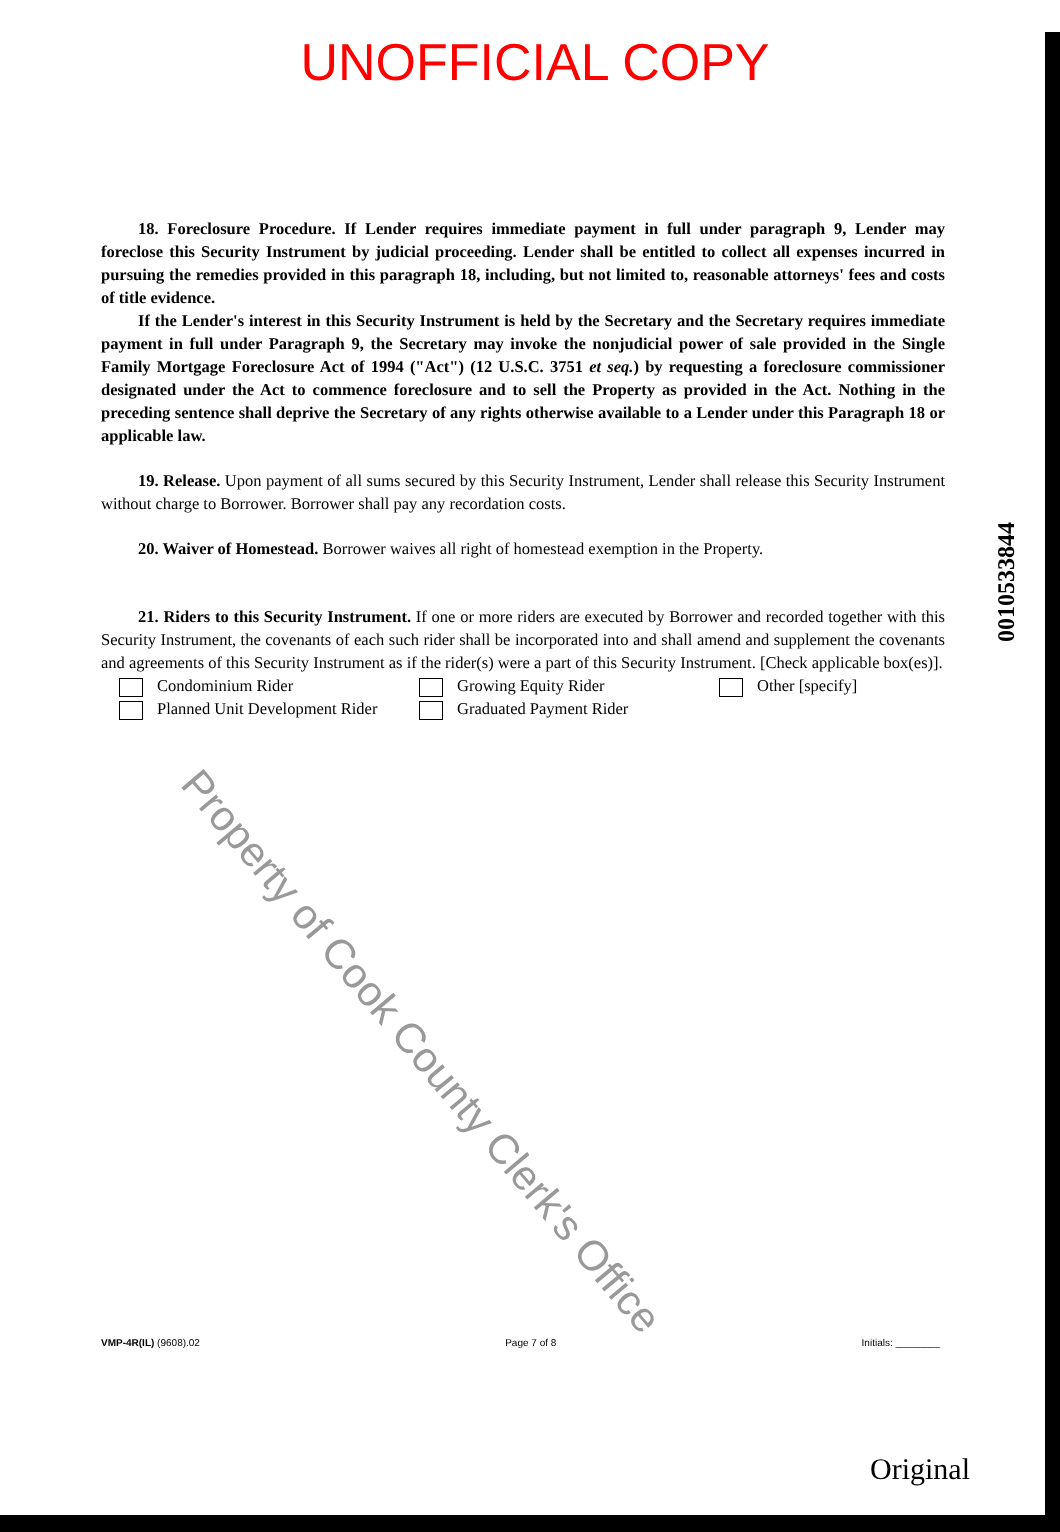UNOFFICIAL COPY
18. Foreclosure Procedure. If Lender requires immediate payment in full under paragraph 9, Lender may foreclose this Security Instrument by judicial proceeding. Lender shall be entitled to collect all expenses incurred in pursuing the remedies provided in this paragraph 18, including, but not limited to, reasonable attorneys' fees and costs of title evidence.
If the Lender's interest in this Security Instrument is held by the Secretary and the Secretary requires immediate payment in full under Paragraph 9, the Secretary may invoke the nonjudicial power of sale provided in the Single Family Mortgage Foreclosure Act of 1994 ("Act") (12 U.S.C. 3751 et seq.) by requesting a foreclosure commissioner designated under the Act to commence foreclosure and to sell the Property as provided in the Act. Nothing in the preceding sentence shall deprive the Secretary of any rights otherwise available to a Lender under this Paragraph 18 or applicable law.
19. Release. Upon payment of all sums secured by this Security Instrument, Lender shall release this Security Instrument without charge to Borrower. Borrower shall pay any recordation costs.
20. Waiver of Homestead. Borrower waives all right of homestead exemption in the Property.
21. Riders to this Security Instrument. If one or more riders are executed by Borrower and recorded together with this Security Instrument, the covenants of each such rider shall be incorporated into and shall amend and supplement the covenants and agreements of this Security Instrument as if the rider(s) were a part of this Security Instrument. [Check applicable box(es)].
Condominium Rider
Growing Equity Rider
Other [specify]
Planned Unit Development Rider
Graduated Payment Rider
Property of Cook County Clerk's Office
0010533844
VMP-4R(IL) (9608).02 Page 7 of 8 Initials: ________
Original